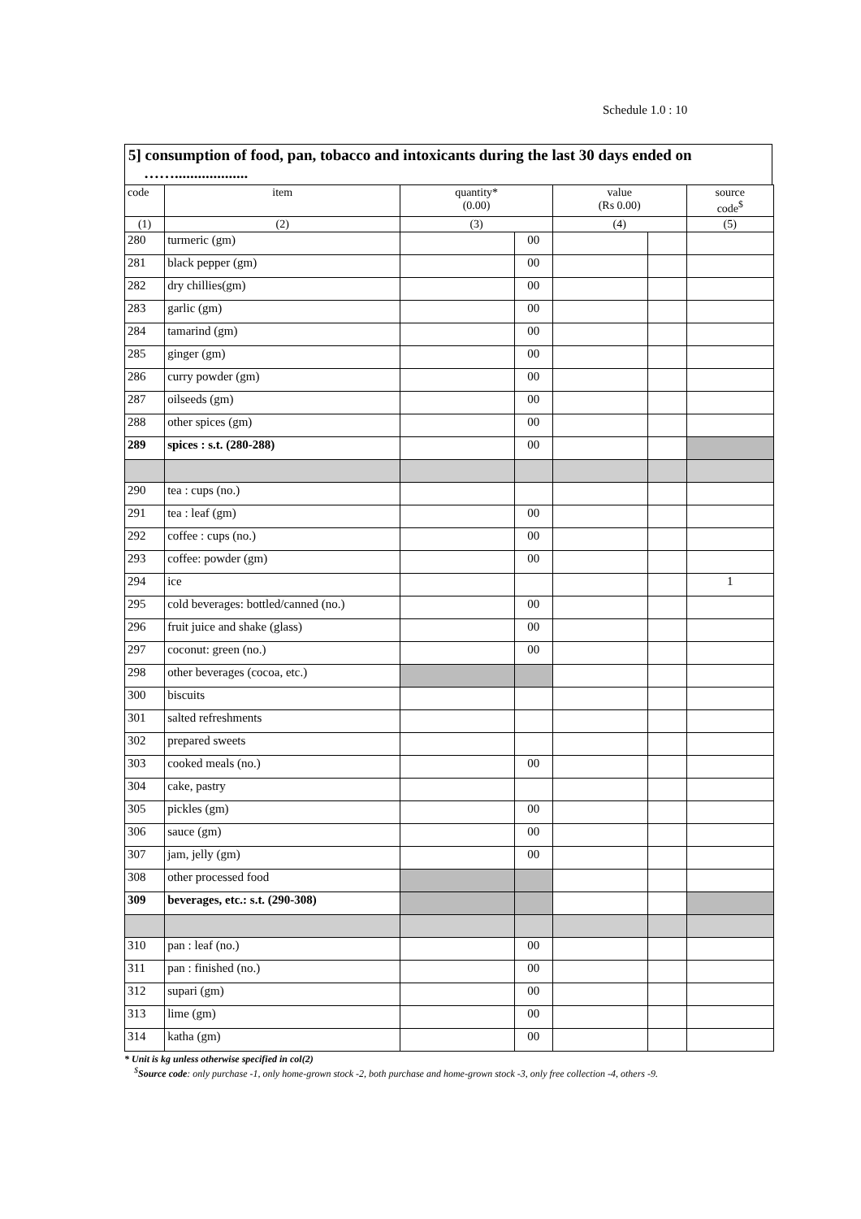Schedule 1.0 : 10
5] consumption of food, pan, tobacco and intoxicants during the last 30 days ended on
……...................
| code | item | quantity* (0.00) | | value (Rs 0.00) | | source code<sup>$</sup> |
| --- | --- | --- | --- | --- | --- | --- |
| (1) | (2) | (3) | | (4) | | (5) |
| 280 | turmeric (gm) | | 00 | | | |
| 281 | black pepper (gm) | | 00 | | | |
| 282 | dry chillies(gm) | | 00 | | | |
| 283 | garlic (gm) | | 00 | | | |
| 284 | tamarind (gm) | | 00 | | | |
| 285 | ginger (gm) | | 00 | | | |
| 286 | curry powder (gm) | | 00 | | | |
| 287 | oilseeds (gm) | | 00 | | | |
| 288 | other spices (gm) | | 00 | | | |
| 289 | spices : s.t. (280-288) | | 00 | | | |
| 290 | tea : cups (no.) | | | | | |
| 291 | tea : leaf (gm) | | 00 | | | |
| 292 | coffee : cups (no.) | | 00 | | | |
| 293 | coffee: powder (gm) | | 00 | | | |
| 294 | ice | | | | | 1 |
| 295 | cold beverages: bottled/canned (no.) | | 00 | | | |
| 296 | fruit juice and shake (glass) | | 00 | | | |
| 297 | coconut: green (no.) | | 00 | | | |
| 298 | other beverages (cocoa, etc.) | | | | | |
| 300 | biscuits | | | | | |
| 301 | salted refreshments | | | | | |
| 302 | prepared sweets | | | | | |
| 303 | cooked meals (no.) | | 00 | | | |
| 304 | cake, pastry | | | | | |
| 305 | pickles (gm) | | 00 | | | |
| 306 | sauce (gm) | | 00 | | | |
| 307 | jam, jelly (gm) | | 00 | | | |
| 308 | other processed food | | | | | |
| 309 | beverages, etc.: s.t. (290-308) | | | | | |
| 310 | pan : leaf (no.) | | 00 | | | |
| 311 | pan : finished (no.) | | 00 | | | |
| 312 | supari (gm) | | 00 | | | |
| 313 | lime (gm) | | 00 | | | |
| 314 | katha (gm) | | 00 | | | |
* Unit is kg unless otherwise specified in col(2)
<sup>$</sup>Source code: only purchase -1, only home-grown stock -2, both purchase and home-grown stock -3, only free collection -4, others -9.